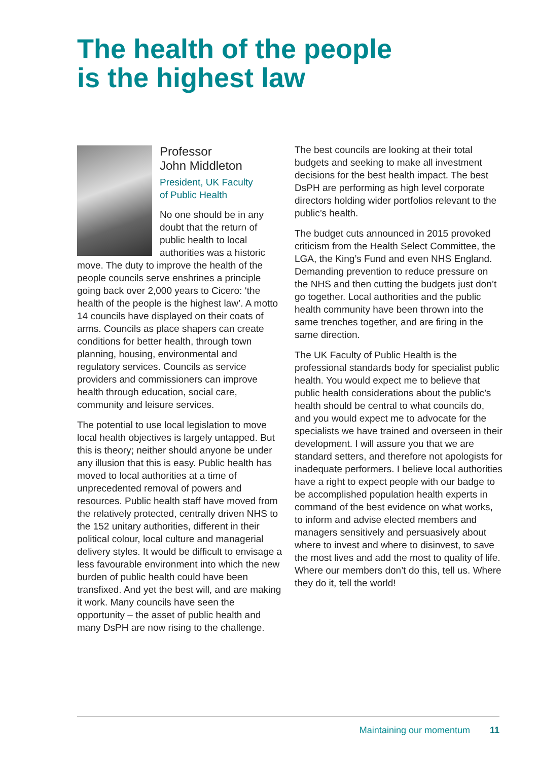The health of the people
is the highest law
Professor
John Middleton
President, UK Faculty
of Public Health
No one should be in any doubt that the return of public health to local authorities was a historic move. The duty to improve the health of the people councils serve enshrines a principle going back over 2,000 years to Cicero: ‘the health of the people is the highest law’. A motto 14 councils have displayed on their coats of arms. Councils as place shapers can create conditions for better health, through town planning, housing, environmental and regulatory services. Councils as service providers and commissioners can improve health through education, social care, community and leisure services.
The potential to use local legislation to move local health objectives is largely untapped. But this is theory; neither should anyone be under any illusion that this is easy. Public health has moved to local authorities at a time of unprecedented removal of powers and resources. Public health staff have moved from the relatively protected, centrally driven NHS to the 152 unitary authorities, different in their political colour, local culture and managerial delivery styles. It would be difficult to envisage a less favourable environment into which the new burden of public health could have been transfixed. And yet the best will, and are making it work. Many councils have seen the opportunity – the asset of public health and many DsPH are now rising to the challenge.
The best councils are looking at their total budgets and seeking to make all investment decisions for the best health impact. The best DsPH are performing as high level corporate directors holding wider portfolios relevant to the public’s health.
The budget cuts announced in 2015 provoked criticism from the Health Select Committee, the LGA, the King’s Fund and even NHS England. Demanding prevention to reduce pressure on the NHS and then cutting the budgets just don’t go together. Local authorities and the public health community have been thrown into the same trenches together, and are firing in the same direction.
The UK Faculty of Public Health is the professional standards body for specialist public health. You would expect me to believe that public health considerations about the public’s health should be central to what councils do, and you would expect me to advocate for the specialists we have trained and overseen in their development. I will assure you that we are standard setters, and therefore not apologists for inadequate performers. I believe local authorities have a right to expect people with our badge to be accomplished population health experts in command of the best evidence on what works, to inform and advise elected members and managers sensitively and persuasively about where to invest and where to disinvest, to save the most lives and add the most to quality of life. Where our members don’t do this, tell us. Where they do it, tell the world!
Maintaining our momentum 11